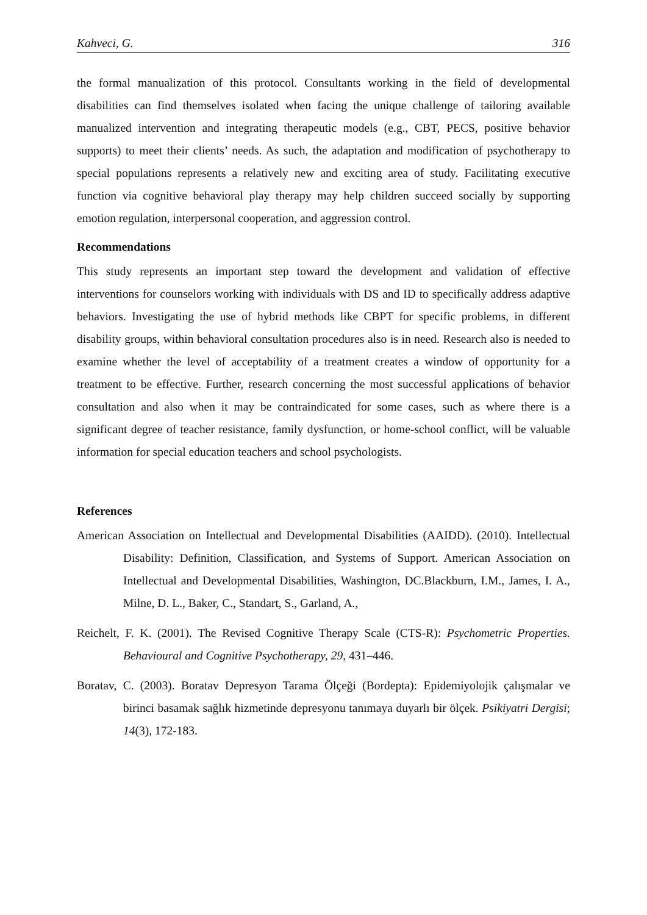Kahveci, G. 316
the formal manualization of this protocol. Consultants working in the field of developmental disabilities can find themselves isolated when facing the unique challenge of tailoring available manualized intervention and integrating therapeutic models (e.g., CBT, PECS, positive behavior supports) to meet their clients’ needs. As such, the adaptation and modification of psychotherapy to special populations represents a relatively new and exciting area of study. Facilitating executive function via cognitive behavioral play therapy may help children succeed socially by supporting emotion regulation, interpersonal cooperation, and aggression control.
Recommendations
This study represents an important step toward the development and validation of effective interventions for counselors working with individuals with DS and ID to specifically address adaptive behaviors. Investigating the use of hybrid methods like CBPT for specific problems, in different disability groups, within behavioral consultation procedures also is in need. Research also is needed to examine whether the level of acceptability of a treatment creates a window of opportunity for a treatment to be effective. Further, research concerning the most successful applications of behavior consultation and also when it may be contraindicated for some cases, such as where there is a significant degree of teacher resistance, family dysfunction, or home-school conflict, will be valuable information for special education teachers and school psychologists.
References
American Association on Intellectual and Developmental Disabilities (AAIDD). (2010). Intellectual Disability: Definition, Classification, and Systems of Support. American Association on Intellectual and Developmental Disabilities, Washington, DC.Blackburn, I.M., James, I. A., Milne, D. L., Baker, C., Standart, S., Garland, A.,
Reichelt, F. K. (2001). The Revised Cognitive Therapy Scale (CTS-R): Psychometric Properties. Behavioural and Cognitive Psychotherapy, 29, 431–446.
Boratav, C. (2003). Boratav Depresyon Tarama Ölçeği (Bordepta): Epidemiyolojik çalışmalar ve birinci basamak sağlık hizmetinde depresyonu tanımaya duyarlı bir ölçek. Psikiyatri Dergisi; 14(3), 172-183.